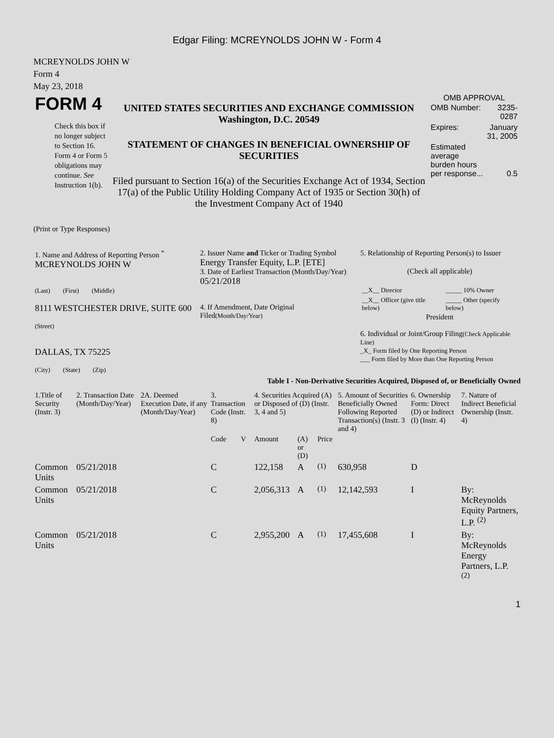Edgar Filing: MCREYNOLDS JOHN W - Form 4
MCREYNOLDS JOHN W
Form 4
May 23, 2018
| FORM 4 Check this box if no longer subject to Section 16. Form 4 or Form 5 obligations may continue. See Instruction 1(b). | UNITED STATES SECURITIES AND EXCHANGE COMMISSION Washington, D.C. 20549 STATEMENT OF CHANGES IN BENEFICIAL OWNERSHIP OF SECURITIES Filed pursuant to Section 16(a) of the Securities Exchange Act of 1934, Section 17(a) of the Public Utility Holding Company Act of 1935 or Section 30(h) of the Investment Company Act of 1940 | OMB APPROVAL / OMB Number: / 3235-0287 / / Expires: / January 31, 2005 / / Estimated average burden hours per response... / 0.5 / |
(Print or Type Responses)
| 1. Name and Address of Reporting Person <sup>*</sup> MCREYNOLDS JOHN W (Last) (First) (Middle) 8111 WESTCHESTER DRIVE, SUITE 600 (Street) DALLAS, TX 75225 (City) (State) (Zip) | 2. Issuer Name and Ticker or Trading Symbol Energy Transfer Equity, L.P. [ETE] 3. Date of Earliest Transaction (Month/Day/Year) 05/21/2018 4. If Amendment, Date Original Filed (Month/Day/Year) | 5. Relationship of Reporting Person(s) to Issuer (Check all applicable) / __X__ Director / _____ 10% Owner / / __X__ Officer (give title below) / _____ Other (specify below) / President 6. Individual or Joint/Group Filing (Check Applicable Line) _X_ Form filed by One Reporting Person ___ Form filed by More than One Reporting Person |
Table I - Non-Derivative Securities Acquired, Disposed of, or Beneficially Owned
| 1.Title of Security (Instr. 3) | 2. Transaction Date (Month/Day/Year) | 2A. Deemed Execution Date, if any (Month/Day/Year) | 3. Transaction Code (Instr. 8) | | 4. Securities Acquired (A) or Disposed of (D) (Instr. 3, 4 and 5) | | | 5. Amount of Securities Beneficially Owned Following Reported Transaction(s) (Instr. 3 and 4) | 6. Ownership Form: Direct (D) or Indirect (I) (Instr. 4) | 7. Nature of Indirect Beneficial Ownership (Instr. 4) |
| --- | --- | --- | --- | --- | --- | --- | --- | --- | --- | --- |
| | | | Code | V | Amount | (A) or (D) | Price | | | |
| Common Units | 05/21/2018 | | C | | 122,158 | A | <sup>(1)</sup> | 630,958 | D | |
| Common Units | 05/21/2018 | | C | | 2,056,313 | A | <sup>(1)</sup> | 12,142,593 | I | By: McReynolds Equity Partners, L.P. <sup>(2)</sup> |
| Common Units | 05/21/2018 | | C | | 2,955,200 | A | <sup>(1)</sup> | 17,455,608 | I | By: McReynolds Energy Partners, L.P. <sup>(2)</sup> |
1